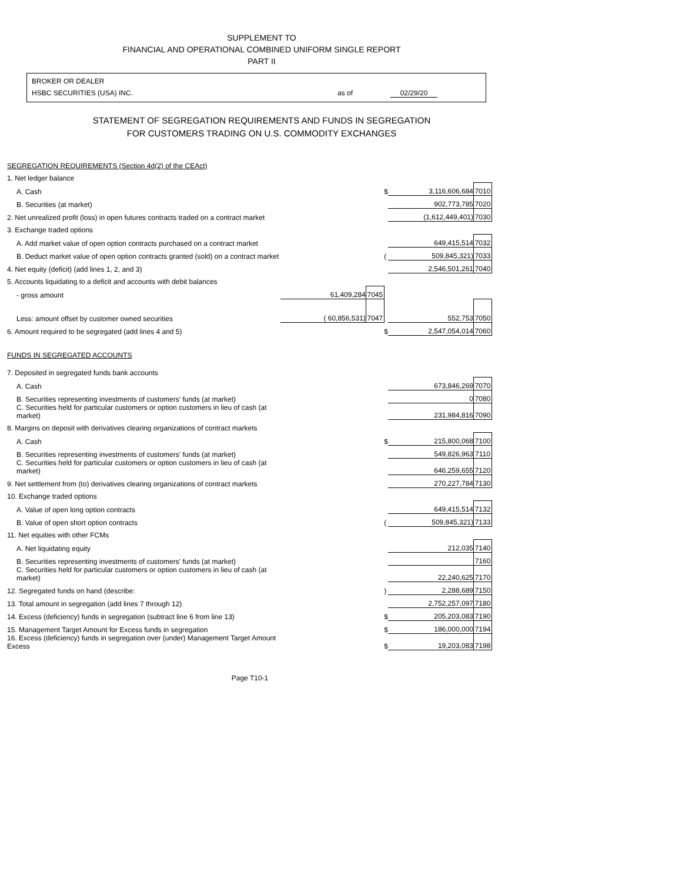SUPPLEMENT TO
FINANCIAL AND OPERATIONAL COMBINED UNIFORM SINGLE REPORT
PART II
BROKER OR DEALER
HSBC SECURITIES (USA) INC. as of 02/29/20
STATEMENT OF SEGREGATION REQUIREMENTS AND FUNDS IN SEGREGATION
FOR CUSTOMERS TRADING ON U.S. COMMODITY EXCHANGES
| SEGREGATION REQUIREMENTS (Section 4d(2) of the CEAct) | | | | | |
| 1. Net ledger balance | | | | | |
| A. Cash | | | $ | 3,116,606,684 | 7010 |
| B. Securities (at market) | | | | 902,773,785 | 7020 |
| 2. Net unrealized profit (loss) in open futures contracts traded on a contract market | | | | (1,612,449,401) | 7030 |
| 3. Exchange traded options | | | | | |
| A. Add market value of open option contracts purchased on a contract market | | | | 649,415,514 | 7032 |
| B. Deduct market value of open option contracts granted (sold) on a contract market | | | ( | 509,845,321) | 7033 |
| 4. Net equity (deficit) (add lines 1, 2, and 3) | | | | 2,546,501,261 | 7040 |
| 5. Accounts liquidating to a deficit and accounts with debit balances | | | | | |
| - gross amount | 61,409,284 | 7045 | | | |
| Less: amount offset by customer owned securities | ( 60,856,531) | 7047 | | 552,753 | 7050 |
| 6. Amount required to be segregated (add lines 4 and 5) | | | $ | 2,547,054,014 | 7060 |
| FUNDS IN SEGREGATED ACCOUNTS | | | | | |
| 7. Deposited in segregated funds bank accounts | | | | | |
| A. Cash | | | | 673,846,269 | 7070 |
| B. Securities representing investments of customers' funds (at market) | | | | 0 | 7080 |
| C. Securities held for particular customers or option customers in lieu of cash (at market) | | | | 231,984,816 | 7090 |
| 8. Margins on deposit with derivatives clearing organizations of contract markets | | | | | |
| A. Cash | | | $ | 215,800,068 | 7100 |
| B. Securities representing investments of customers' funds (at market) | | | | 549,826,963 | 7110 |
| C. Securities held for particular customers or option customers in lieu of cash (at market) | | | | 646,259,655 | 7120 |
| 9. Net settlement from (to) derivatives clearing organizations of contract markets | | | | 270,227,784 | 7130 |
| 10. Exchange traded options | | | | | |
| A. Value of open long option contracts | | | | 649,415,514 | 7132 |
| B. Value of open short option contracts | | | ( | 509,845,321) | 7133 |
| 11. Net equities with other FCMs | | | | | |
| A. Net liquidating equity | | | | 212,035 | 7140 |
| B. Securities representing investments of customers' funds (at market) | | | | | 7160 |
| C. Securities held for particular customers or option customers in lieu of cash (at market) | | | | 22,240,625 | 7170 |
| 12. Segregated funds on hand (describe: | | | ) | 2,288,689 | 7150 |
| 13. Total amount in segregation (add lines 7 through 12) | | | | 2,752,257,097 | 7180 |
| 14. Excess (deficiency) funds in segregation (subtract line 6 from line 13) | | | $ | 205,203,083 | 7190 |
| 15. Management Target Amount for Excess funds in segregation | | | $ | 186,000,000 | 7194 |
| 16. Excess (deficiency) funds in segregation over (under) Management Target Amount Excess | | | $ | 19,203,083 | 7198 |
Page T10-1